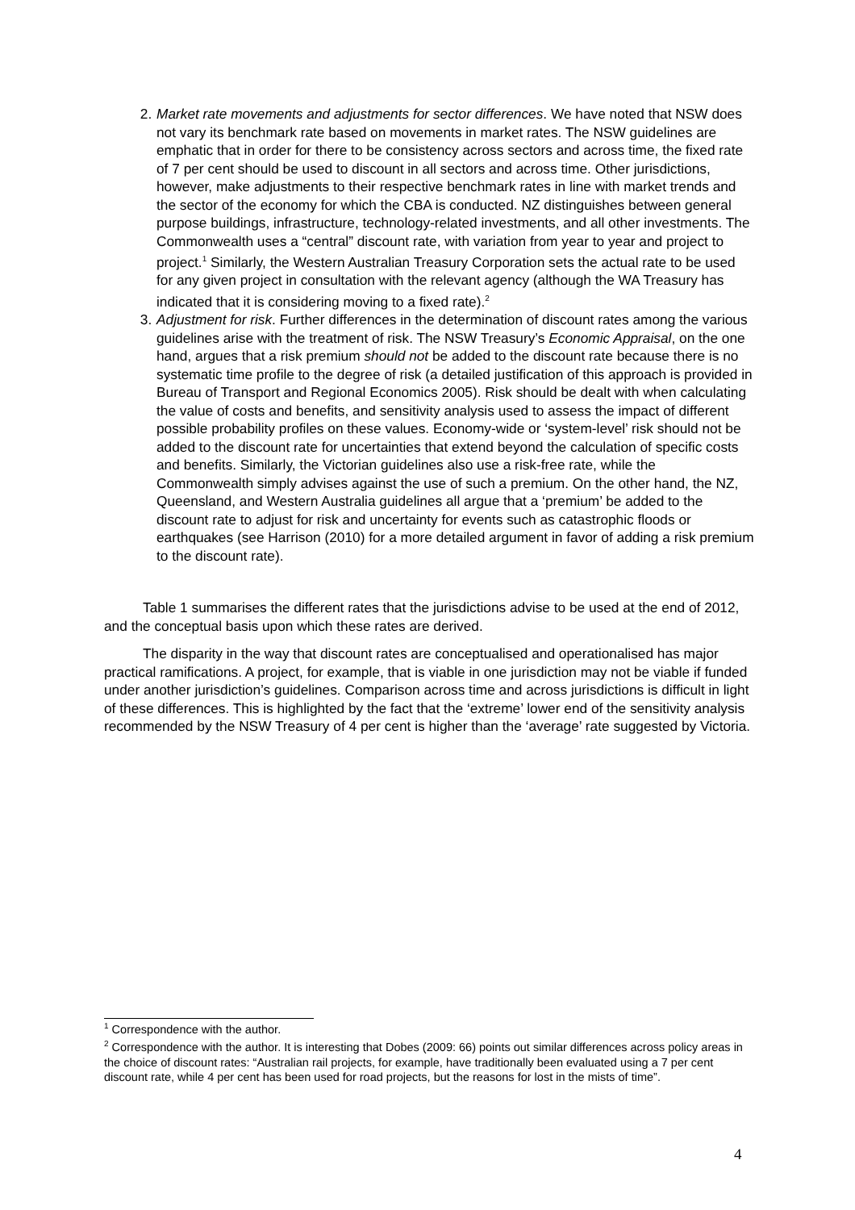2. Market rate movements and adjustments for sector differences. We have noted that NSW does not vary its benchmark rate based on movements in market rates. The NSW guidelines are emphatic that in order for there to be consistency across sectors and across time, the fixed rate of 7 per cent should be used to discount in all sectors and across time. Other jurisdictions, however, make adjustments to their respective benchmark rates in line with market trends and the sector of the economy for which the CBA is conducted. NZ distinguishes between general purpose buildings, infrastructure, technology-related investments, and all other investments. The Commonwealth uses a “central” discount rate, with variation from year to year and project to project.<sup>1</sup> Similarly, the Western Australian Treasury Corporation sets the actual rate to be used for any given project in consultation with the relevant agency (although the WA Treasury has indicated that it is considering moving to a fixed rate).<sup>2</sup>
3. Adjustment for risk. Further differences in the determination of discount rates among the various guidelines arise with the treatment of risk. The NSW Treasury’s Economic Appraisal, on the one hand, argues that a risk premium should not be added to the discount rate because there is no systematic time profile to the degree of risk (a detailed justification of this approach is provided in Bureau of Transport and Regional Economics 2005). Risk should be dealt with when calculating the value of costs and benefits, and sensitivity analysis used to assess the impact of different possible probability profiles on these values. Economy-wide or ‘system-level’ risk should not be added to the discount rate for uncertainties that extend beyond the calculation of specific costs and benefits. Similarly, the Victorian guidelines also use a risk-free rate, while the Commonwealth simply advises against the use of such a premium. On the other hand, the NZ, Queensland, and Western Australia guidelines all argue that a ‘premium’ be added to the discount rate to adjust for risk and uncertainty for events such as catastrophic floods or earthquakes (see Harrison (2010) for a more detailed argument in favor of adding a risk premium to the discount rate).
Table 1 summarises the different rates that the jurisdictions advise to be used at the end of 2012, and the conceptual basis upon which these rates are derived.
The disparity in the way that discount rates are conceptualised and operationalised has major practical ramifications. A project, for example, that is viable in one jurisdiction may not be viable if funded under another jurisdiction’s guidelines. Comparison across time and across jurisdictions is difficult in light of these differences. This is highlighted by the fact that the ‘extreme’ lower end of the sensitivity analysis recommended by the NSW Treasury of 4 per cent is higher than the ‘average’ rate suggested by Victoria.
<sup>1</sup> Correspondence with the author.
<sup>2</sup> Correspondence with the author. It is interesting that Dobes (2009: 66) points out similar differences across policy areas in the choice of discount rates: “Australian rail projects, for example, have traditionally been evaluated using a 7 per cent discount rate, while 4 per cent has been used for road projects, but the reasons for lost in the mists of time”.
4